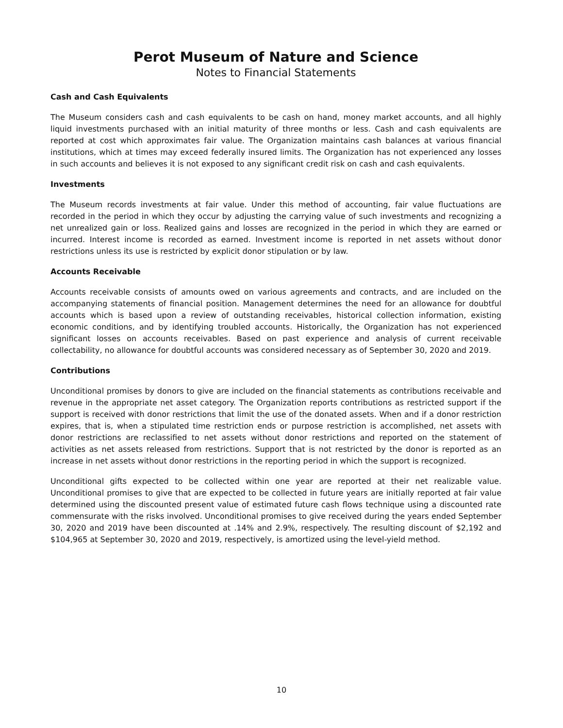Perot Museum of Nature and Science
Notes to Financial Statements
Cash and Cash Equivalents
The Museum considers cash and cash equivalents to be cash on hand, money market accounts, and all highly liquid investments purchased with an initial maturity of three months or less. Cash and cash equivalents are reported at cost which approximates fair value. The Organization maintains cash balances at various financial institutions, which at times may exceed federally insured limits. The Organization has not experienced any losses in such accounts and believes it is not exposed to any significant credit risk on cash and cash equivalents.
Investments
The Museum records investments at fair value. Under this method of accounting, fair value fluctuations are recorded in the period in which they occur by adjusting the carrying value of such investments and recognizing a net unrealized gain or loss. Realized gains and losses are recognized in the period in which they are earned or incurred. Interest income is recorded as earned. Investment income is reported in net assets without donor restrictions unless its use is restricted by explicit donor stipulation or by law.
Accounts Receivable
Accounts receivable consists of amounts owed on various agreements and contracts, and are included on the accompanying statements of financial position. Management determines the need for an allowance for doubtful accounts which is based upon a review of outstanding receivables, historical collection information, existing economic conditions, and by identifying troubled accounts. Historically, the Organization has not experienced significant losses on accounts receivables. Based on past experience and analysis of current receivable collectability, no allowance for doubtful accounts was considered necessary as of September 30, 2020 and 2019.
Contributions
Unconditional promises by donors to give are included on the financial statements as contributions receivable and revenue in the appropriate net asset category. The Organization reports contributions as restricted support if the support is received with donor restrictions that limit the use of the donated assets. When and if a donor restriction expires, that is, when a stipulated time restriction ends or purpose restriction is accomplished, net assets with donor restrictions are reclassified to net assets without donor restrictions and reported on the statement of activities as net assets released from restrictions. Support that is not restricted by the donor is reported as an increase in net assets without donor restrictions in the reporting period in which the support is recognized.
Unconditional gifts expected to be collected within one year are reported at their net realizable value. Unconditional promises to give that are expected to be collected in future years are initially reported at fair value determined using the discounted present value of estimated future cash flows technique using a discounted rate commensurate with the risks involved. Unconditional promises to give received during the years ended September 30, 2020 and 2019 have been discounted at .14% and 2.9%, respectively. The resulting discount of $2,192 and $104,965 at September 30, 2020 and 2019, respectively, is amortized using the level-yield method.
10